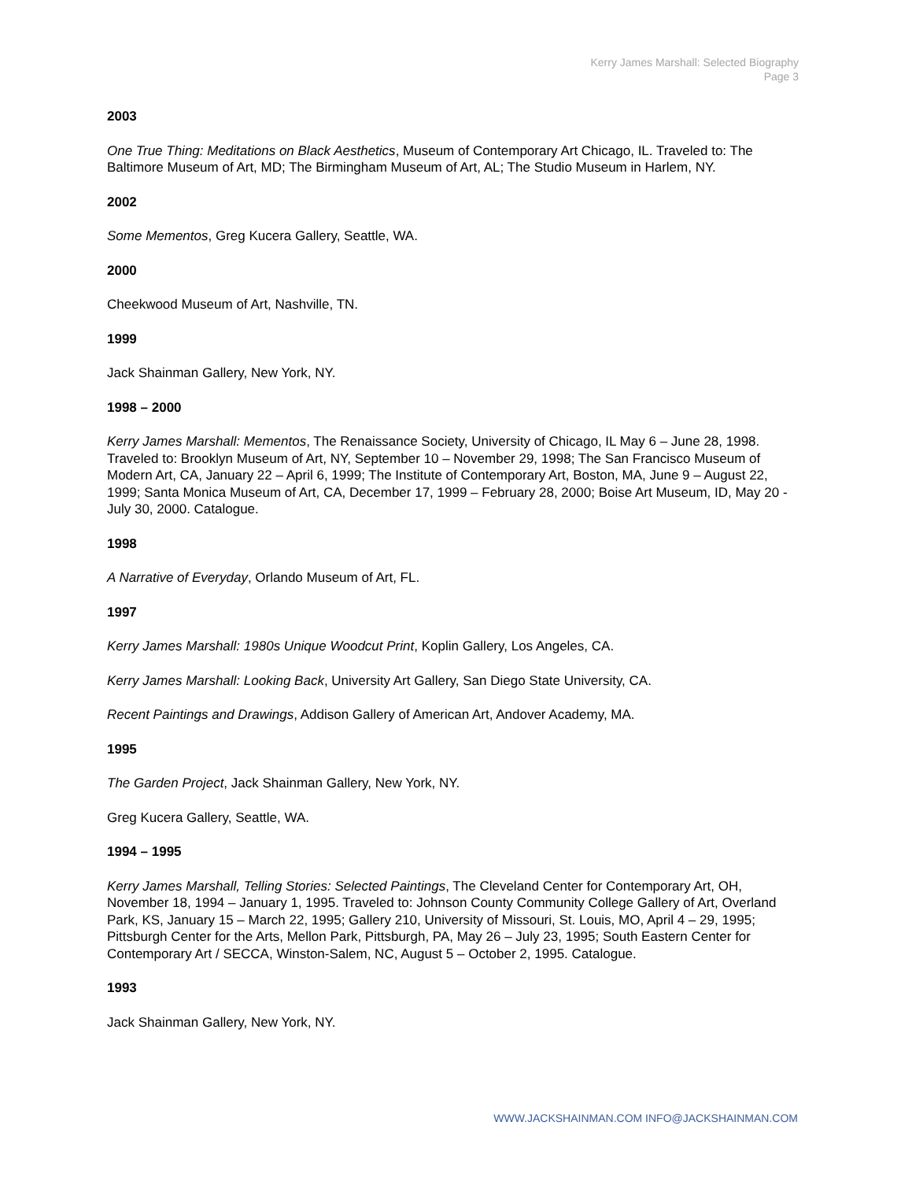Kerry James Marshall: Selected Biography
Page 3
2003
One True Thing: Meditations on Black Aesthetics, Museum of Contemporary Art Chicago, IL. Traveled to: The Baltimore Museum of Art, MD; The Birmingham Museum of Art, AL; The Studio Museum in Harlem, NY.
2002
Some Mementos, Greg Kucera Gallery, Seattle, WA.
2000
Cheekwood Museum of Art, Nashville, TN.
1999
Jack Shainman Gallery, New York, NY.
1998 – 2000
Kerry James Marshall: Mementos, The Renaissance Society, University of Chicago, IL May 6 – June 28, 1998. Traveled to: Brooklyn Museum of Art, NY, September 10 – November 29, 1998; The San Francisco Museum of Modern Art, CA, January 22 – April 6, 1999; The Institute of Contemporary Art, Boston, MA, June 9 – August 22, 1999; Santa Monica Museum of Art, CA, December 17, 1999 – February 28, 2000; Boise Art Museum, ID, May 20 - July 30, 2000. Catalogue.
1998
A Narrative of Everyday, Orlando Museum of Art, FL.
1997
Kerry James Marshall: 1980s Unique Woodcut Print, Koplin Gallery, Los Angeles, CA.
Kerry James Marshall: Looking Back, University Art Gallery, San Diego State University, CA.
Recent Paintings and Drawings, Addison Gallery of American Art, Andover Academy, MA.
1995
The Garden Project, Jack Shainman Gallery, New York, NY.
Greg Kucera Gallery, Seattle, WA.
1994 – 1995
Kerry James Marshall, Telling Stories: Selected Paintings, The Cleveland Center for Contemporary Art, OH, November 18, 1994 – January 1, 1995. Traveled to: Johnson County Community College Gallery of Art, Overland Park, KS, January 15 – March 22, 1995; Gallery 210, University of Missouri, St. Louis, MO, April 4 – 29, 1995; Pittsburgh Center for the Arts, Mellon Park, Pittsburgh, PA, May 26 – July 23, 1995; South Eastern Center for Contemporary Art / SECCA, Winston-Salem, NC, August 5 – October 2, 1995. Catalogue.
1993
Jack Shainman Gallery, New York, NY.
WWW.JACKSHAINMAN.COM INFO@JACKSHAINMAN.COM